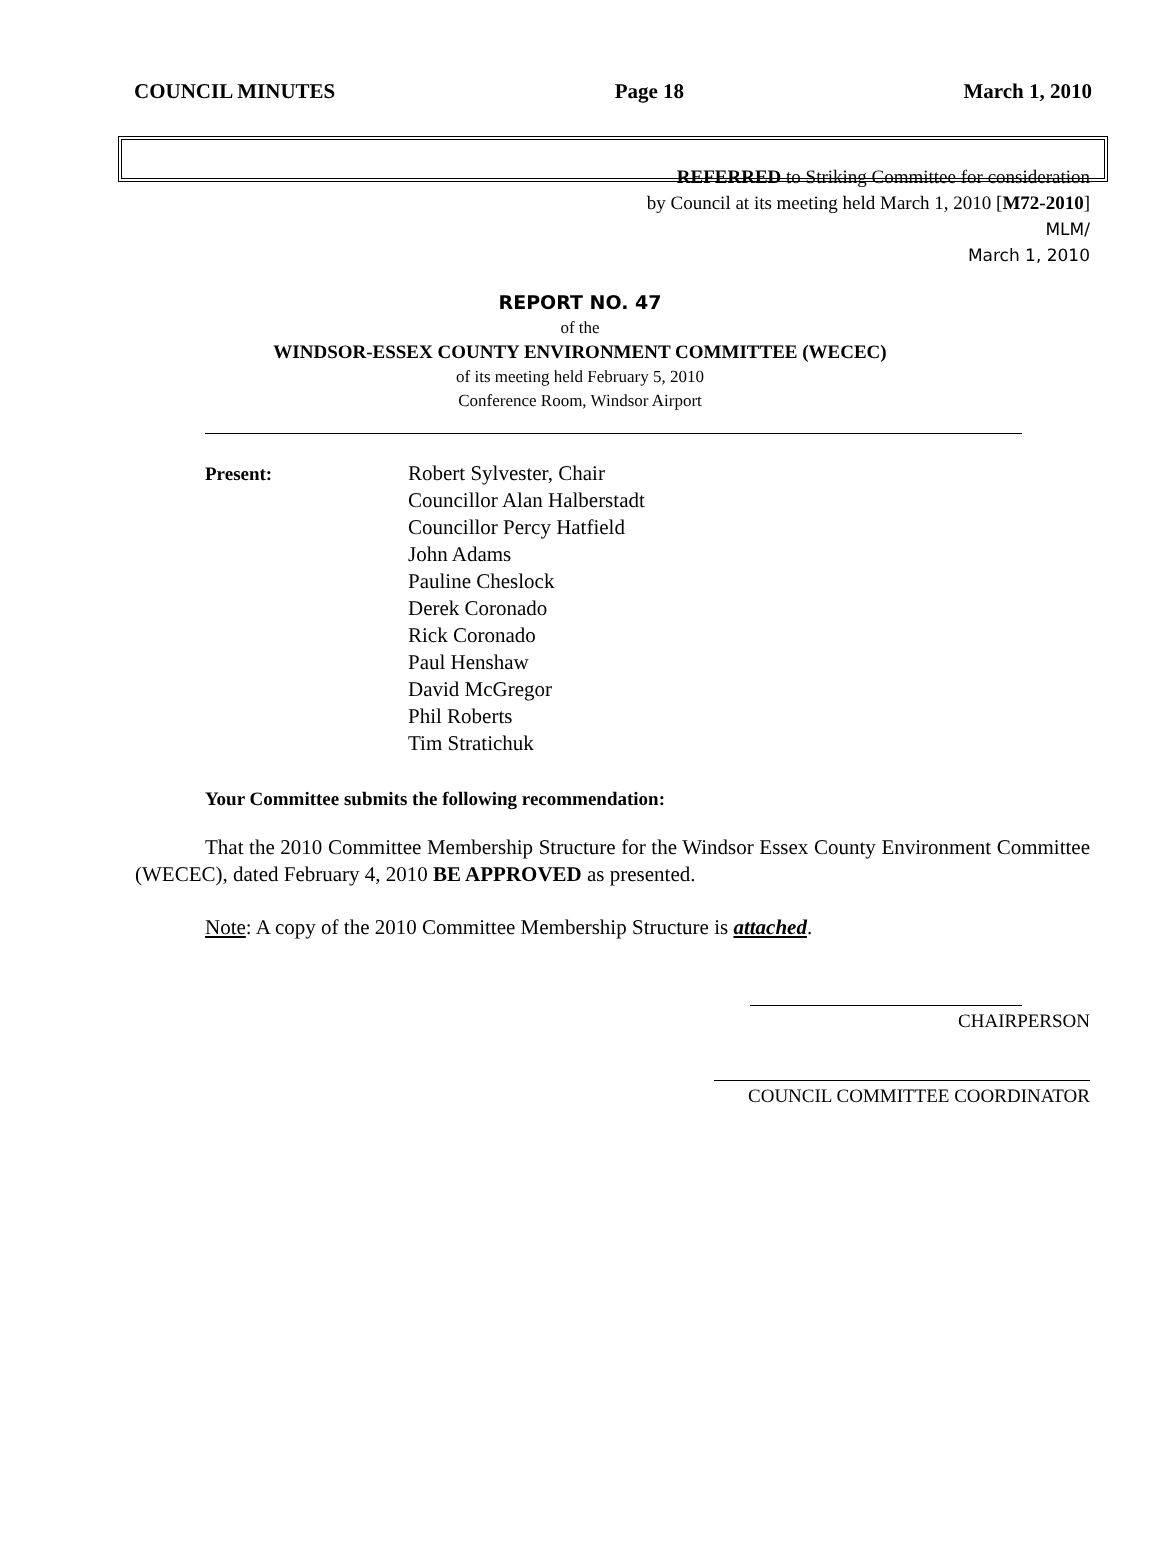COUNCIL MINUTES Page 18 March 1, 2010
REFERRED to Striking Committee for consideration
by Council at its meeting held March 1, 2010 [M72-2010]
MLM/
March 1, 2010
REPORT NO. 47
of the
WINDSOR-ESSEX COUNTY ENVIRONMENT COMMITTEE (WECEC)
of its meeting held February 5, 2010
Conference Room, Windsor Airport
Present: Robert Sylvester, Chair
Councillor Alan Halberstadt
Councillor Percy Hatfield
John Adams
Pauline Cheslock
Derek Coronado
Rick Coronado
Paul Henshaw
David McGregor
Phil Roberts
Tim Stratichuk
Your Committee submits the following recommendation:
That the 2010 Committee Membership Structure for the Windsor Essex County Environment Committee (WECEC), dated February 4, 2010 BE APPROVED as presented.
Note: A copy of the 2010 Committee Membership Structure is attached.
CHAIRPERSON
COUNCIL COMMITTEE COORDINATOR